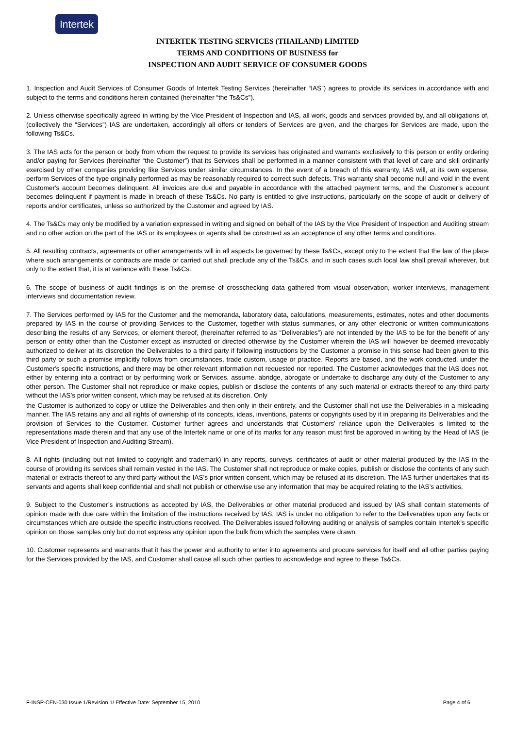Intertek
INTERTEK TESTING SERVICES (THAILAND) LIMITED
TERMS AND CONDITIONS OF BUSINESS for
INSPECTION AND AUDIT SERVICE OF CONSUMER GOODS
1. Inspection and Audit Services of Consumer Goods of Intertek Testing Services (hereinafter “IAS”) agrees to provide its services in accordance with and subject to the terms and conditions herein contained (hereinafter “the Ts&Cs”).
2. Unless otherwise specifically agreed in writing by the Vice President of Inspection and IAS, all work, goods and services provided by, and all obligations of, (collectively the “Services”) IAS are undertaken, accordingly all offers or tenders of Services are given, and the charges for Services are made, upon the following Ts&Cs.
3. The IAS acts for the person or body from whom the request to provide its services has originated and warrants exclusively to this person or entity ordering and/or paying for Services (hereinafter “the Customer”) that its Services shall be performed in a manner consistent with that level of care and skill ordinarily exercised by other companies providing like Services under similar circumstances. In the event of a breach of this warranty, IAS will, at its own expense, perform Services of the type originally performed as may be reasonably required to correct such defects. This warranty shall become null and void in the event Customer's account becomes delinquent. All invoices are due and payable in accordance with the attached payment terms, and the Customer’s account becomes delinquent if payment is made in breach of these Ts&Cs. No party is entitled to give instructions, particularly on the scope of audit or delivery of reports and/or certificates, unless so authorized by the Customer and agreed by IAS.
4. The Ts&Cs may only be modified by a variation expressed in writing and signed on behalf of the IAS by the Vice President of Inspection and Auditing stream and no other action on the part of the IAS or its employees or agents shall be construed as an acceptance of any other terms and conditions.
5. All resulting contracts, agreements or other arrangements will in all aspects be governed by these Ts&Cs, except only to the extent that the law of the place where such arrangements or contracts are made or carried out shall preclude any of the Ts&Cs, and in such cases such local law shall prevail wherever, but only to the extent that, it is at variance with these Ts&Cs.
6. The scope of business of audit findings is on the premise of crosschecking data gathered from visual observation, worker interviews, management interviews and documentation review.
7. The Services performed by IAS for the Customer and the memoranda, laboratory data, calculations, measurements, estimates, notes and other documents prepared by IAS in the course of providing Services to the Customer, together with status summaries, or any other electronic or written communications describing the results of any Services, or element thereof, (hereinafter referred to as “Deliverables”) are not intended by the IAS to be for the benefit of any person or entity other than the Customer except as instructed or directed otherwise by the Customer wherein the IAS will however be deemed irrevocably authorized to deliver at its discretion the Deliverables to a third party if following instructions by the Customer a promise in this sense had been given to this third party or such a promise implicitly follows from circumstances, trade custom, usage or practice. Reports are based, and the work conducted, under the Customer's specific instructions, and there may be other relevant information not requested nor reported. The Customer acknowledges that the IAS does not, either by entering into a contract or by performing work or Services, assume, abridge, abrogate or undertake to discharge any duty of the Customer to any other person. The Customer shall not reproduce or make copies, publish or disclose the contents of any such material or extracts thereof to any third party without the IAS’s prior written consent, which may be refused at its discretion. Only
the Customer is authorized to copy or utilize the Deliverables and then only in their entirety, and the Customer shall not use the Deliverables in a misleading manner. The IAS retains any and all rights of ownership of its concepts, ideas, inventions, patents or copyrights used by it in preparing its Deliverables and the provision of Services to the Customer. Customer further agrees and understands that Customers’ reliance upon the Deliverables is limited to the representations made therein and that any use of the Intertek name or one of its marks for any reason must first be approved in writing by the Head of IAS (ie Vice President of Inspection and Auditing Stream).
8. All rights (including but not limited to copyright and trademark) in any reports, surveys, certificates of audit or other material produced by the IAS in the course of providing its services shall remain vested in the IAS. The Customer shall not reproduce or make copies, publish or disclose the contents of any such material or extracts thereof to any third party without the IAS’s prior written consent, which may be refused at its discretion. The IAS further undertakes that its servants and agents shall keep confidential and shall not publish or otherwise use any information that may be acquired relating to the IAS’s activities.
9. Subject to the Customer’s instructions as accepted by IAS, the Deliverables or other material produced and issued by IAS shall contain statements of opinion made with due care within the limitation of the instructions received by IAS. IAS is under no obligation to refer to the Deliverables upon any facts or circumstances which are outside the specific instructions received. The Deliverables issued following auditing or analysis of samples contain Intertek’s specific opinion on those samples only but do not express any opinion upon the bulk from which the samples were drawn.
10. Customer represents and warrants that it has the power and authority to enter into agreements and procure services for itself and all other parties paying for the Services provided by the IAS, and Customer shall cause all such other parties to acknowledge and agree to these Ts&Cs.
F-INSP-CEN-030 Issue 1/Revision 1/ Effective Date: September 15, 2010 Page 4 of 6